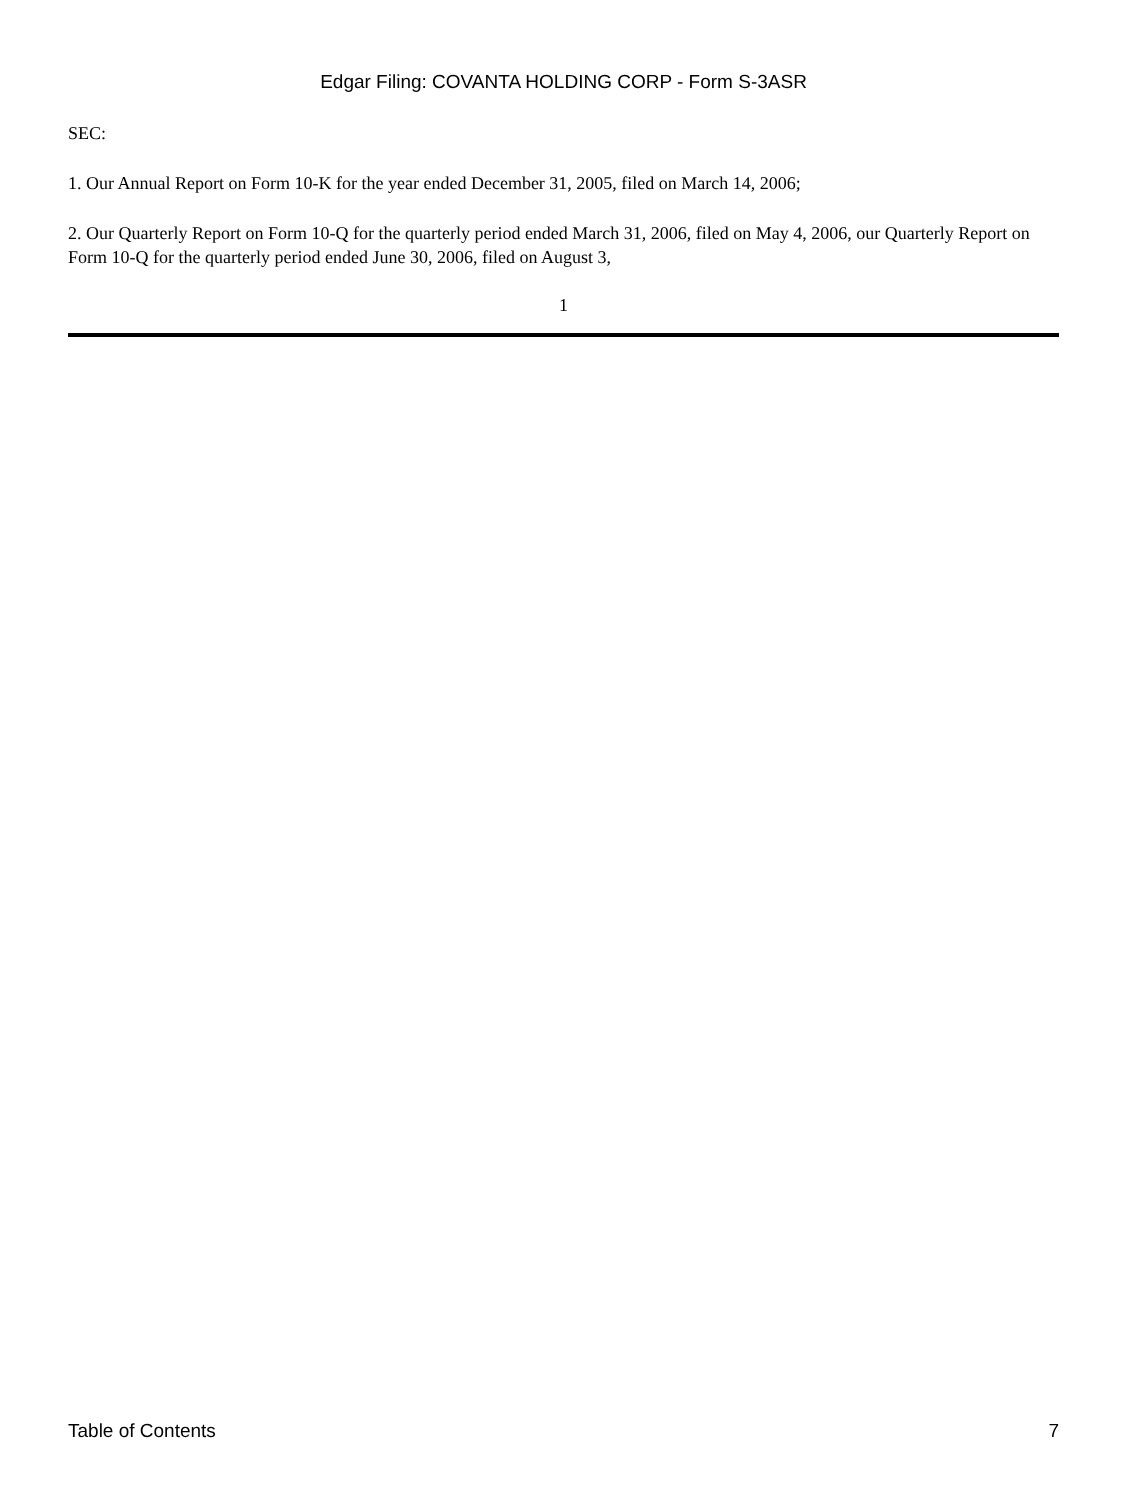Edgar Filing: COVANTA HOLDING CORP - Form S-3ASR
SEC:
1. Our Annual Report on Form 10-K for the year ended December 31, 2005, filed on March 14, 2006;
2. Our Quarterly Report on Form 10-Q for the quarterly period ended March 31, 2006, filed on May 4, 2006, our Quarterly Report on Form 10-Q for the quarterly period ended June 30, 2006, filed on August 3,
1
Table of Contents 7